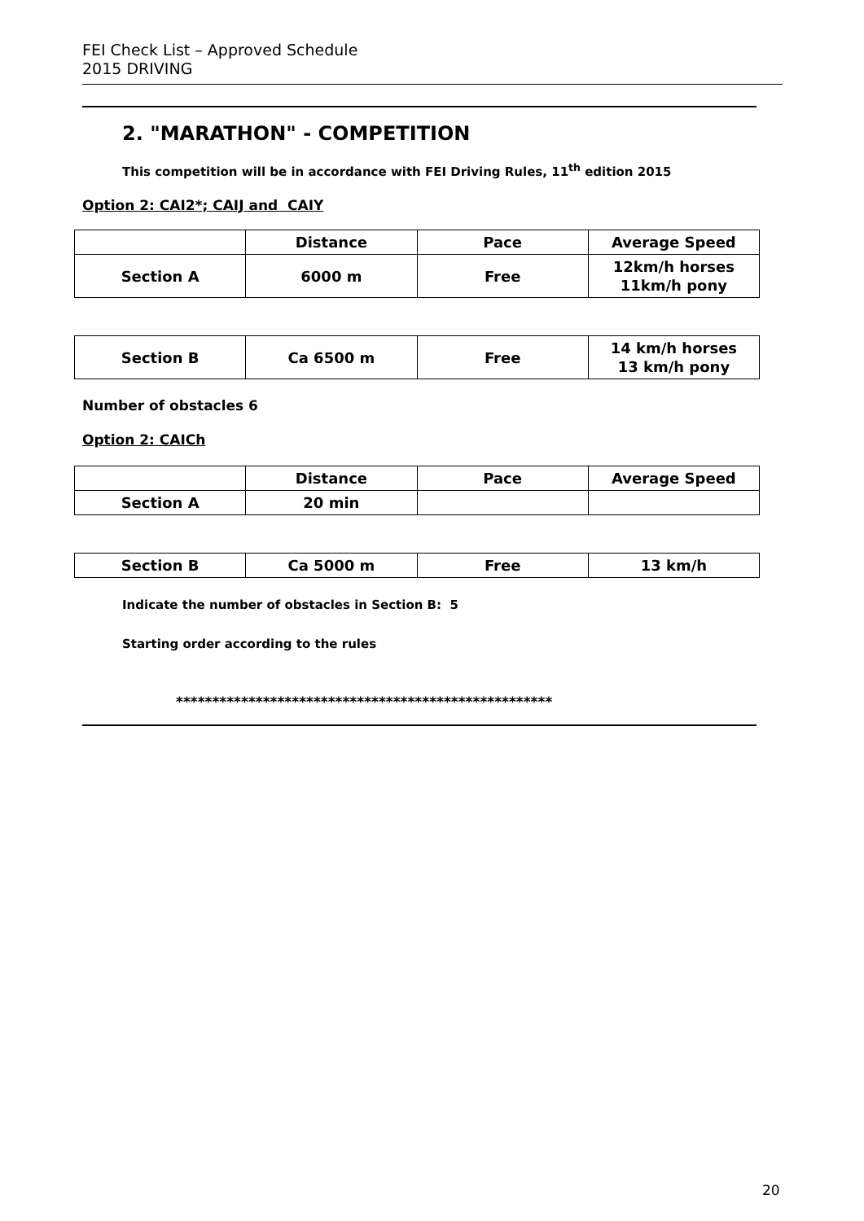FEI Check List – Approved Schedule
2015 DRIVING
2. "MARATHON" - COMPETITION
This competition will be in accordance with FEI Driving Rules, 11<sup>th</sup> edition 2015
Option 2: CAI2*; CAIJ and CAIY
| | Distance | Pace | Average Speed |
| Section A | 6000 m | Free | 12km/h horses 11km/h pony |
| Section B | Ca 6500 m | Free | 14 km/h horses 13 km/h pony |
Number of obstacles 6
Option 2: CAICh
| | Distance | Pace | Average Speed |
| Section A | 20 min | | |
| Section B | Ca 5000 m | Free | 13 km/h |
Indicate the number of obstacles in Section B: 5
Starting order according to the rules
****************************************************
20